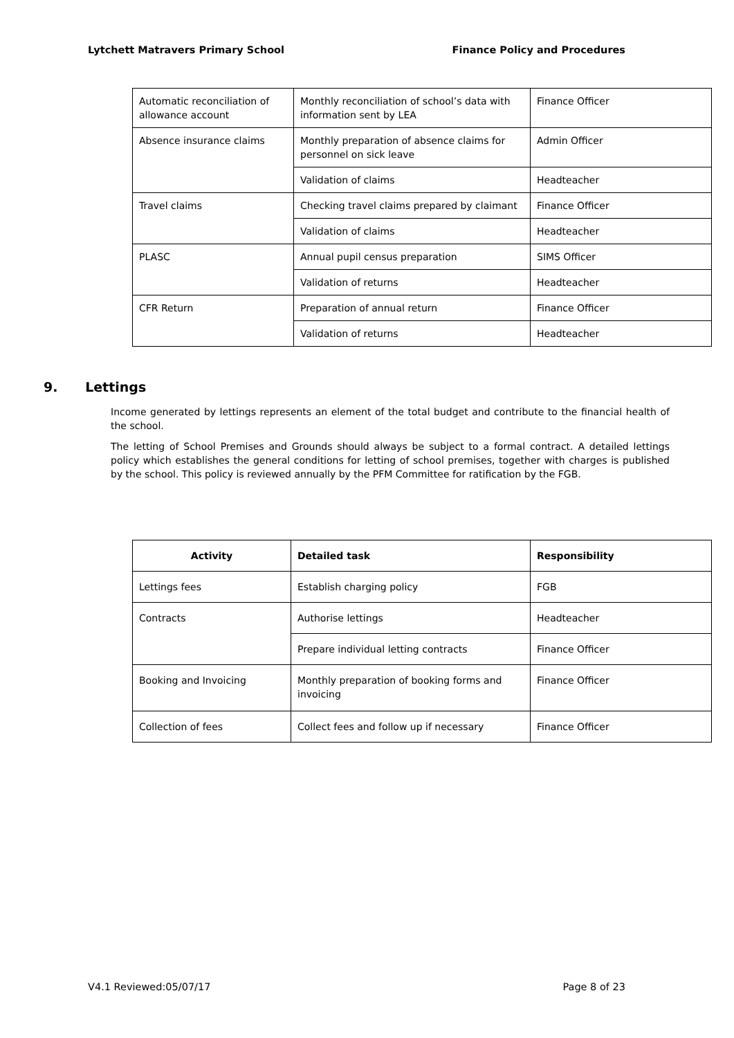Lytchett Matravers Primary School Finance Policy and Procedures
| Automatic reconciliation of allowance account | Monthly reconciliation of school’s data with information sent by LEA | Finance Officer |
| Absence insurance claims | Monthly preparation of absence claims for personnel on sick leave | Admin Officer |
| | Validation of claims | Headteacher |
| Travel claims | Checking travel claims prepared by claimant | Finance Officer |
| | Validation of claims | Headteacher |
| PLASC | Annual pupil census preparation | SIMS Officer |
| | Validation of returns | Headteacher |
| CFR Return | Preparation of annual return | Finance Officer |
| | Validation of returns | Headteacher |
9. Lettings
Income generated by lettings represents an element of the total budget and contribute to the financial health of the school.
The letting of School Premises and Grounds should always be subject to a formal contract. A detailed lettings policy which establishes the general conditions for letting of school premises, together with charges is published by the school. This policy is reviewed annually by the PFM Committee for ratification by the FGB.
| Activity | Detailed task | Responsibility |
| --- | --- | --- |
| Lettings fees | Establish charging policy | FGB |
| Contracts | Authorise lettings | Headteacher |
| | Prepare individual letting contracts | Finance Officer |
| Booking and Invoicing | Monthly preparation of booking forms and invoicing | Finance Officer |
| Collection of fees | Collect fees and follow up if necessary | Finance Officer |
V4.1 Reviewed:05/07/17 Page 8 of 23